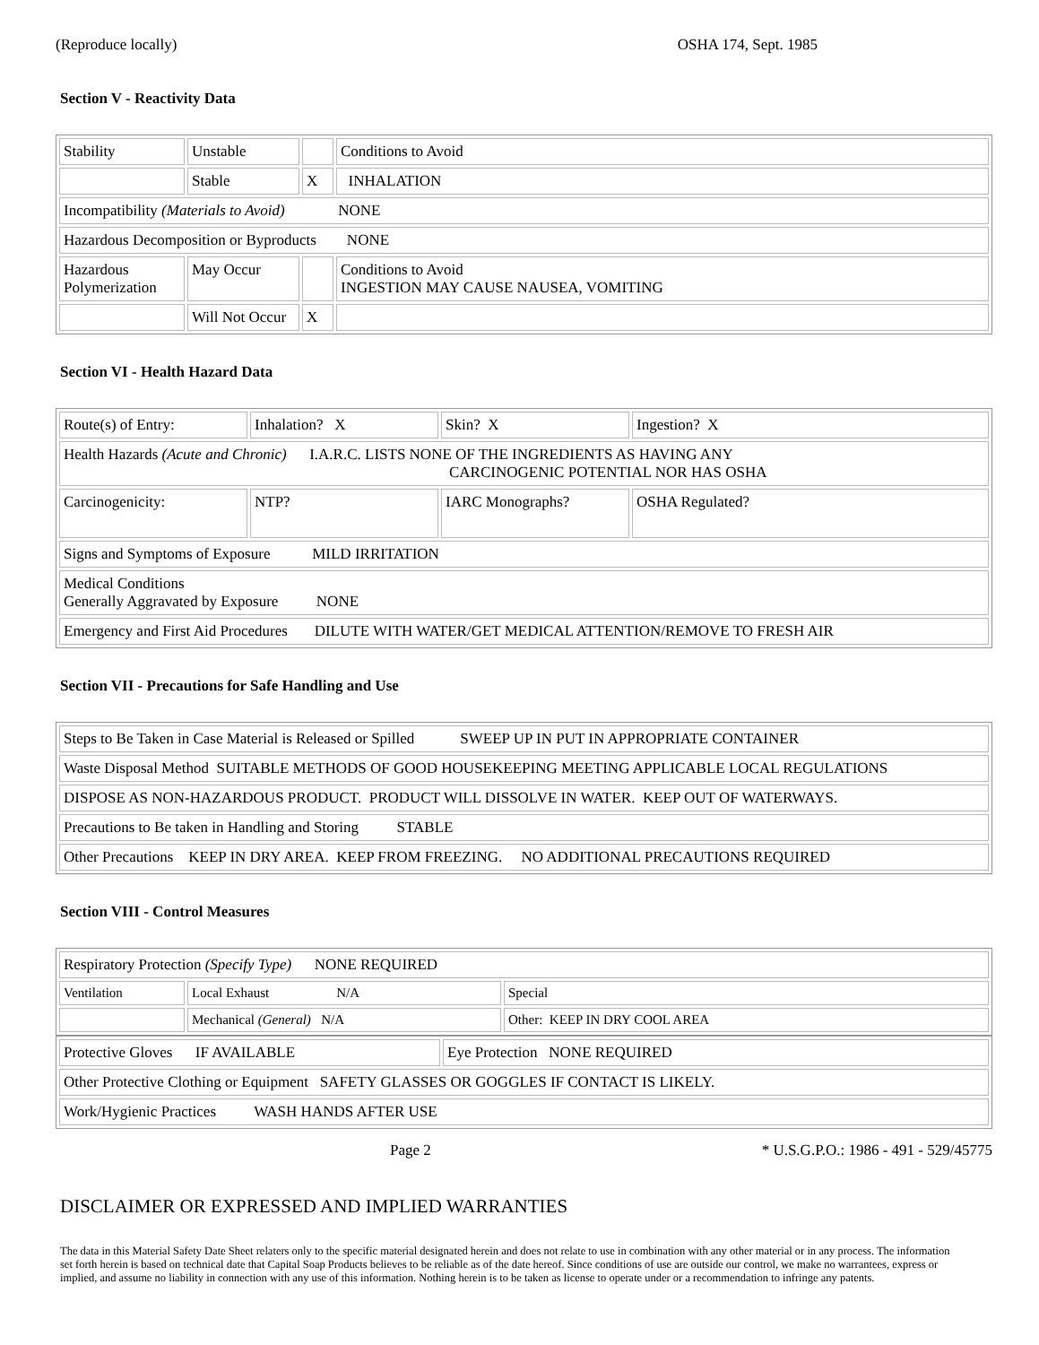(Reproduce locally) OSHA 174, Sept. 1985
Section V - Reactivity Data
| Stability | Unstable | | Conditions to Avoid |
| | Stable | X | INHALATION |
| Incompatibility (Materials to Avoid) NONE | | | |
| Hazardous Decomposition or Byproducts NONE | | | |
| Hazardous Polymerization | May Occur | | Conditions to Avoid INGESTION MAY CAUSE NAUSEA, VOMITING |
| | Will Not Occur | X | |
Section VI - Health Hazard Data
| Route(s) of Entry: | Inhalation? X | Skin? X | Ingestion? X |
| Health Hazards (Acute and Chronic) I.A.R.C. LISTS NONE OF THE INGREDIENTS AS HAVING ANY CARCINOGENIC POTENTIAL NOR HAS OSHA | | | |
| Carcinogenicity: | NTP? | IARC Monographs? | OSHA Regulated? |
| Signs and Symptoms of Exposure MILD IRRITATION | | | |
| Medical Conditions Generally Aggravated by Exposure NONE | | | |
| Emergency and First Aid Procedures DILUTE WITH WATER/GET MEDICAL ATTENTION/REMOVE TO FRESH AIR | | | |
Section VII - Precautions for Safe Handling and Use
| Steps to Be Taken in Case Material is Released or Spilled SWEEP UP IN PUT IN APPROPRIATE CONTAINER |
| Waste Disposal Method SUITABLE METHODS OF GOOD HOUSEKEEPING MEETING APPLICABLE LOCAL REGULATIONS |
| DISPOSE AS NON-HAZARDOUS PRODUCT. PRODUCT WILL DISSOLVE IN WATER. KEEP OUT OF WATERWAYS. |
| Precautions to Be taken in Handling and Storing STABLE |
| Other Precautions KEEP IN DRY AREA. KEEP FROM FREEZING. NO ADDITIONAL PRECAUTIONS REQUIRED |
Section VIII - Control Measures
| Respiratory Protection (Specify Type) NONE REQUIRED | | |
| Ventilation | Local Exhaust N/A | Special |
| | Mechanical (General) N/A | Other: KEEP IN DRY COOL AREA |
| Protective Gloves IF AVAILABLE | Eye Protection NONE REQUIRED |
| Other Protective Clothing or Equipment SAFETY GLASSES OR GOGGLES IF CONTACT IS LIKELY. | |
| Work/Hygienic Practices WASH HANDS AFTER USE | |
Page 2 * U.S.G.P.O.: 1986 - 491 - 529/45775
DISCLAIMER OR EXPRESSED AND IMPLIED WARRANTIES
The data in this Material Safety Date Sheet relaters only to the specific material designated herein and does not relate to use in combination with any other material or in any process. The information set forth herein is based on technical date that Capital Soap Products believes to be reliable as of the date hereof. Since conditions of use are outside our control, we make no warrantees, express or implied, and assume no liability in connection with any use of this information. Nothing herein is to be taken as license to operate under or a recommendation to infringe any patents.